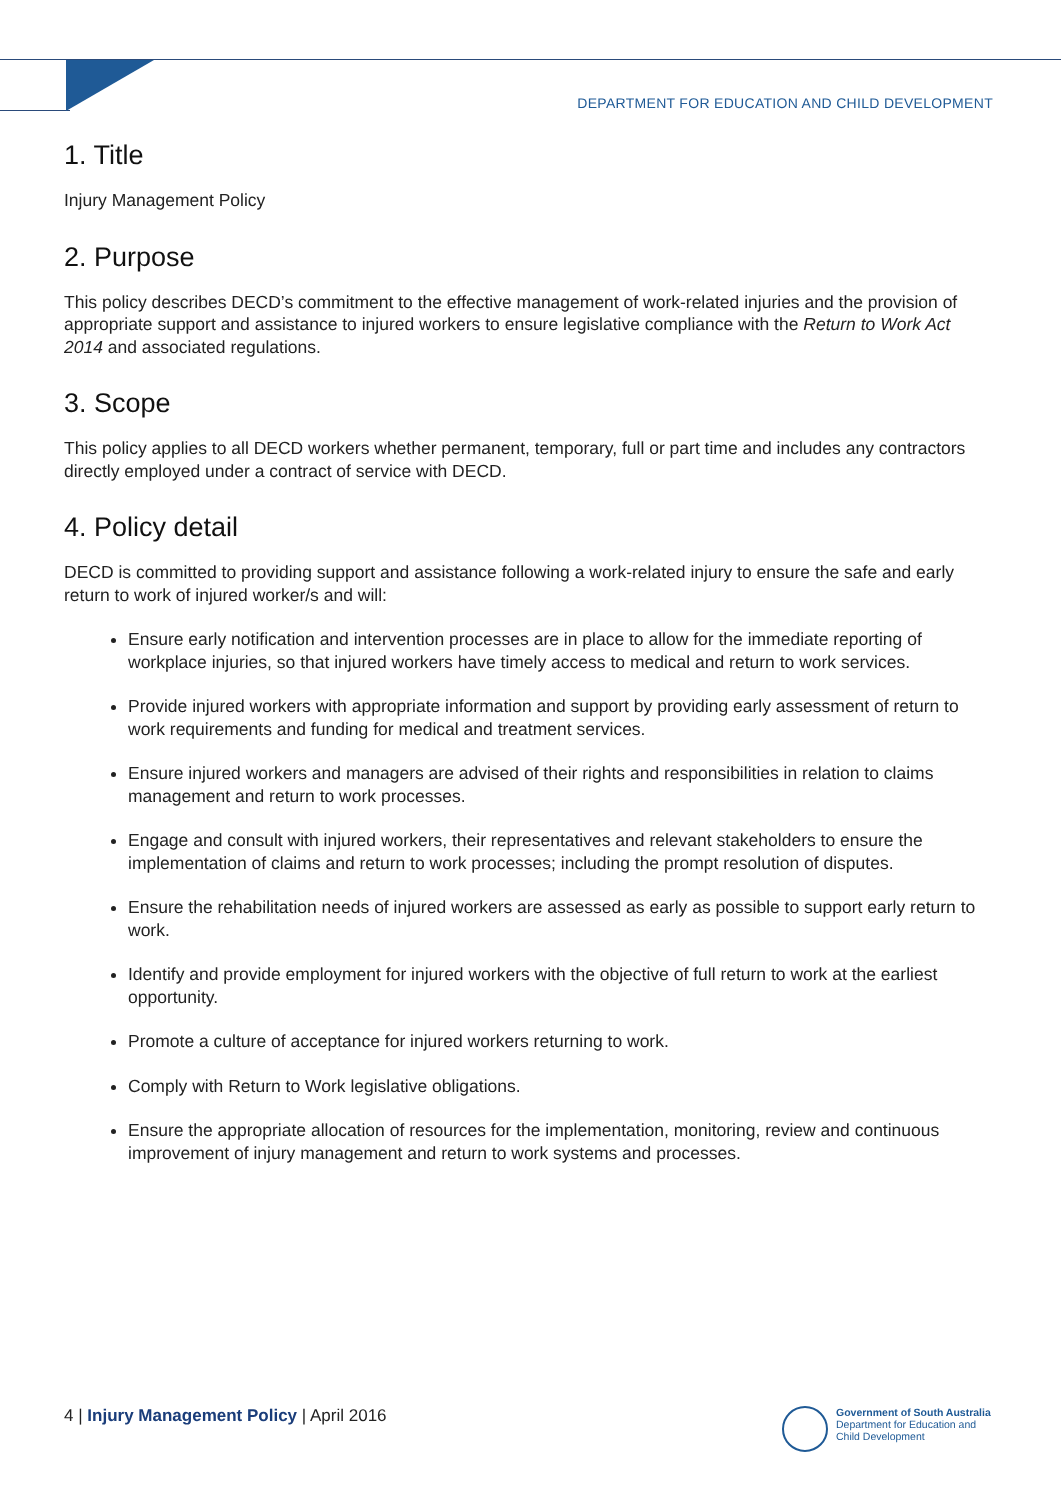DEPARTMENT FOR EDUCATION AND CHILD DEVELOPMENT
1. Title
Injury Management Policy
2. Purpose
This policy describes DECD’s commitment to the effective management of work-related injuries and the provision of appropriate support and assistance to injured workers to ensure legislative compliance with the Return to Work Act 2014 and associated regulations.
3. Scope
This policy applies to all DECD workers whether permanent, temporary, full or part time and includes any contractors directly employed under a contract of service with DECD.
4. Policy detail
DECD is committed to providing support and assistance following a work-related injury to ensure the safe and early return to work of injured worker/s and will:
Ensure early notification and intervention processes are in place to allow for the immediate reporting of workplace injuries, so that injured workers have timely access to medical and return to work services.
Provide injured workers with appropriate information and support by providing early assessment of return to work requirements and funding for medical and treatment services.
Ensure injured workers and managers are advised of their rights and responsibilities in relation to claims management and return to work processes.
Engage and consult with injured workers, their representatives and relevant stakeholders to ensure the implementation of claims and return to work processes; including the prompt resolution of disputes.
Ensure the rehabilitation needs of injured workers are assessed as early as possible to support early return to work.
Identify and provide employment for injured workers with the objective of full return to work at the earliest opportunity.
Promote a culture of acceptance for injured workers returning to work.
Comply with Return to Work legislative obligations.
Ensure the appropriate allocation of resources for the implementation, monitoring, review and continuous improvement of injury management and return to work systems and processes.
4 | Injury Management Policy | April 2016
Government of South Australia
Department for Education and
Child Development